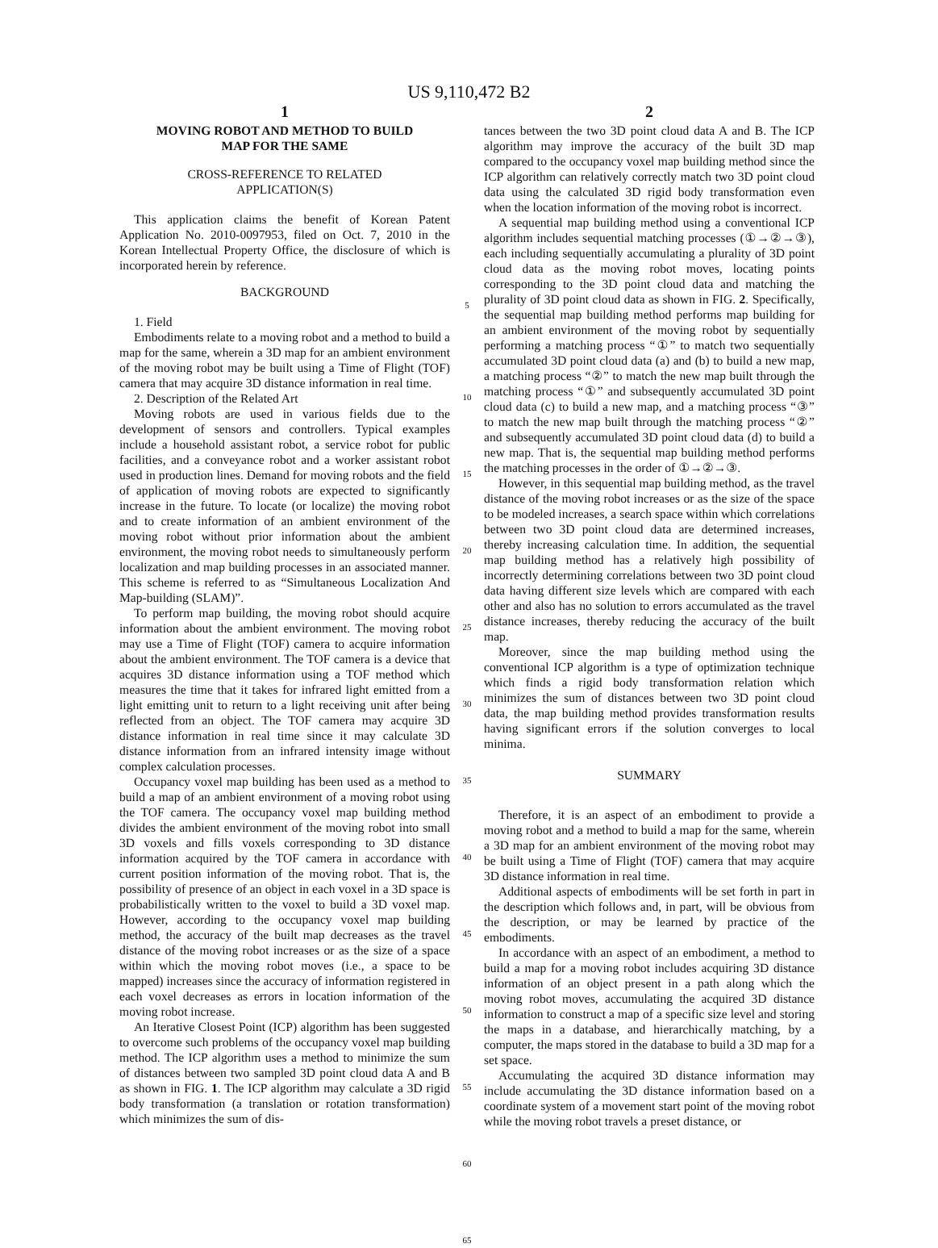US 9,110,472 B2
1
MOVING ROBOT AND METHOD TO BUILD
MAP FOR THE SAME
CROSS-REFERENCE TO RELATED
APPLICATION(S)
This application claims the benefit of Korean Patent Application No. 2010-0097953, filed on Oct. 7, 2010 in the Korean Intellectual Property Office, the disclosure of which is incorporated herein by reference.
BACKGROUND
1. Field
Embodiments relate to a moving robot and a method to build a map for the same, wherein a 3D map for an ambient environment of the moving robot may be built using a Time of Flight (TOF) camera that may acquire 3D distance information in real time.
2. Description of the Related Art
Moving robots are used in various fields due to the development of sensors and controllers. Typical examples include a household assistant robot, a service robot for public facilities, and a conveyance robot and a worker assistant robot used in production lines. Demand for moving robots and the field of application of moving robots are expected to significantly increase in the future. To locate (or localize) the moving robot and to create information of an ambient environment of the moving robot without prior information about the ambient environment, the moving robot needs to simultaneously perform localization and map building processes in an associated manner. This scheme is referred to as “Simultaneous Localization And Map-building (SLAM)”.
To perform map building, the moving robot should acquire information about the ambient environment. The moving robot may use a Time of Flight (TOF) camera to acquire information about the ambient environment. The TOF camera is a device that acquires 3D distance information using a TOF method which measures the time that it takes for infrared light emitted from a light emitting unit to return to a light receiving unit after being reflected from an object. The TOF camera may acquire 3D distance information in real time since it may calculate 3D distance information from an infrared intensity image without complex calculation processes.
Occupancy voxel map building has been used as a method to build a map of an ambient environment of a moving robot using the TOF camera. The occupancy voxel map building method divides the ambient environment of the moving robot into small 3D voxels and fills voxels corresponding to 3D distance information acquired by the TOF camera in accordance with current position information of the moving robot. That is, the possibility of presence of an object in each voxel in a 3D space is probabilistically written to the voxel to build a 3D voxel map. However, according to the occupancy voxel map building method, the accuracy of the built map decreases as the travel distance of the moving robot increases or as the size of a space within which the moving robot moves (i.e., a space to be mapped) increases since the accuracy of information registered in each voxel decreases as errors in location information of the moving robot increase.
An Iterative Closest Point (ICP) algorithm has been suggested to overcome such problems of the occupancy voxel map building method. The ICP algorithm uses a method to minimize the sum of distances between two sampled 3D point cloud data A and B as shown in FIG. 1. The ICP algorithm may calculate a 3D rigid body transformation (a translation or rotation transformation) which minimizes the sum of dis-
5
10
15
20
25
30
35
40
45
50
55
60
65
2
tances between the two 3D point cloud data A and B. The ICP algorithm may improve the accuracy of the built 3D map compared to the occupancy voxel map building method since the ICP algorithm can relatively correctly match two 3D point cloud data using the calculated 3D rigid body transformation even when the location information of the moving robot is incorrect.
A sequential map building method using a conventional ICP algorithm includes sequential matching processes (①→②→③), each including sequentially accumulating a plurality of 3D point cloud data as the moving robot moves, locating points corresponding to the 3D point cloud data and matching the plurality of 3D point cloud data as shown in FIG. 2. Specifically, the sequential map building method performs map building for an ambient environment of the moving robot by sequentially performing a matching process “①” to match two sequentially accumulated 3D point cloud data (a) and (b) to build a new map, a matching process “②” to match the new map built through the matching process “①” and subsequently accumulated 3D point cloud data (c) to build a new map, and a matching process “③” to match the new map built through the matching process “②” and subsequently accumulated 3D point cloud data (d) to build a new map. That is, the sequential map building method performs the matching processes in the order of ①→②→③.
However, in this sequential map building method, as the travel distance of the moving robot increases or as the size of the space to be modeled increases, a search space within which correlations between two 3D point cloud data are determined increases, thereby increasing calculation time. In addition, the sequential map building method has a relatively high possibility of incorrectly determining correlations between two 3D point cloud data having different size levels which are compared with each other and also has no solution to errors accumulated as the travel distance increases, thereby reducing the accuracy of the built map.
Moreover, since the map building method using the conventional ICP algorithm is a type of optimization technique which finds a rigid body transformation relation which minimizes the sum of distances between two 3D point cloud data, the map building method provides transformation results having significant errors if the solution converges to local minima.
SUMMARY
Therefore, it is an aspect of an embodiment to provide a moving robot and a method to build a map for the same, wherein a 3D map for an ambient environment of the moving robot may be built using a Time of Flight (TOF) camera that may acquire 3D distance information in real time.
Additional aspects of embodiments will be set forth in part in the description which follows and, in part, will be obvious from the description, or may be learned by practice of the embodiments.
In accordance with an aspect of an embodiment, a method to build a map for a moving robot includes acquiring 3D distance information of an object present in a path along which the moving robot moves, accumulating the acquired 3D distance information to construct a map of a specific size level and storing the maps in a database, and hierarchically matching, by a computer, the maps stored in the database to build a 3D map for a set space.
Accumulating the acquired 3D distance information may include accumulating the 3D distance information based on a coordinate system of a movement start point of the moving robot while the moving robot travels a preset distance, or